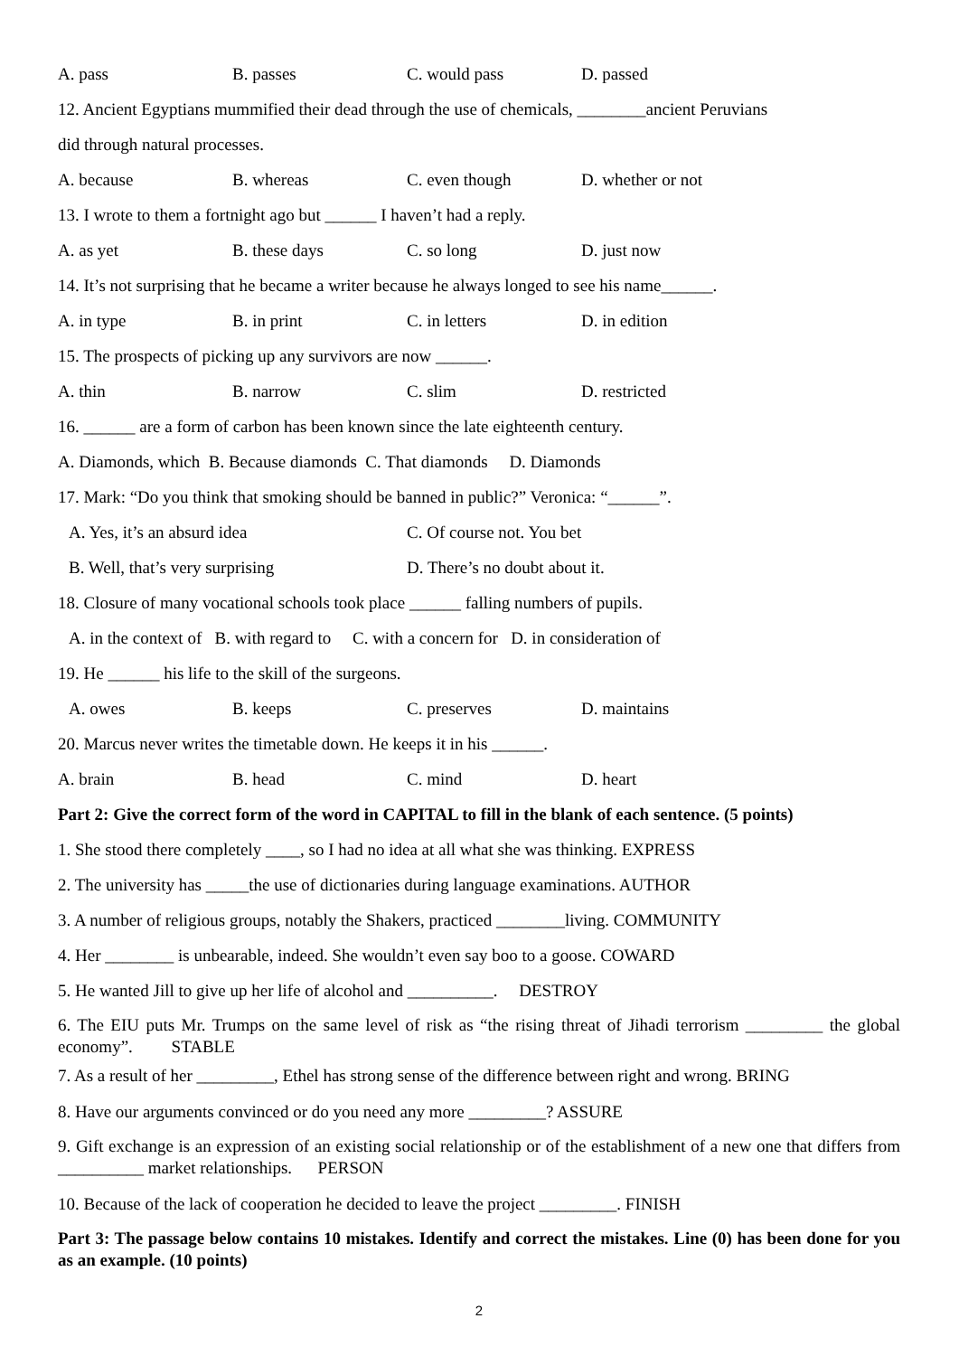A. pass B. passes C. would pass D. passed
12. Ancient Egyptians mummified their dead through the use of chemicals, ________ancient Peruvians
did through natural processes.
A. because B. whereas C. even though D. whether or not
13. I wrote to them a fortnight ago but ______ I haven’t had a reply.
A. as yet B. these days C. so long D. just now
14. It’s not surprising that he became a writer because he always longed to see his name______.
A. in type B. in print C. in letters D. in edition
15. The prospects of picking up any survivors are now ______.
A. thin B. narrow C. slim D. restricted
16. ______ are a form of carbon has been known since the late eighteenth century.
A. Diamonds, which B. Because diamonds C. That diamonds D. Diamonds
17. Mark: “Do you think that smoking should be banned in public?” Veronica: “______”.
A. Yes, it’s an absurd idea C. Of course not. You bet
B. Well, that’s very surprising D. There’s no doubt about it.
18. Closure of many vocational schools took place ______ falling numbers of pupils.
A. in the context of B. with regard to C. with a concern for D. in consideration of
19. He ______ his life to the skill of the surgeons.
A. owes B. keeps C. preserves D. maintains
20. Marcus never writes the timetable down. He keeps it in his ______.
A. brain B. head C. mind D. heart
Part 2: Give the correct form of the word in CAPITAL to fill in the blank of each sentence. (5 points)
1. She stood there completely ____, so I had no idea at all what she was thinking. EXPRESS
2. The university has _____the use of dictionaries during language examinations. AUTHOR
3. A number of religious groups, notably the Shakers, practiced ________living. COMMUNITY
4. Her ________ is unbearable, indeed. She wouldn’t even say boo to a goose. COWARD
5. He wanted Jill to give up her life of alcohol and __________. DESTROY
6. The EIU puts Mr. Trumps on the same level of risk as “the rising threat of Jihadi terrorism _________ the global economy”. STABLE
7. As a result of her _________, Ethel has strong sense of the difference between right and wrong. BRING
8. Have our arguments convinced or do you need any more _________? ASSURE
9. Gift exchange is an expression of an existing social relationship or of the establishment of a new one that differs from __________ market relationships. PERSON
10. Because of the lack of cooperation he decided to leave the project _________. FINISH
Part 3: The passage below contains 10 mistakes. Identify and correct the mistakes. Line (0) has been done for you as an example. (10 points)
2